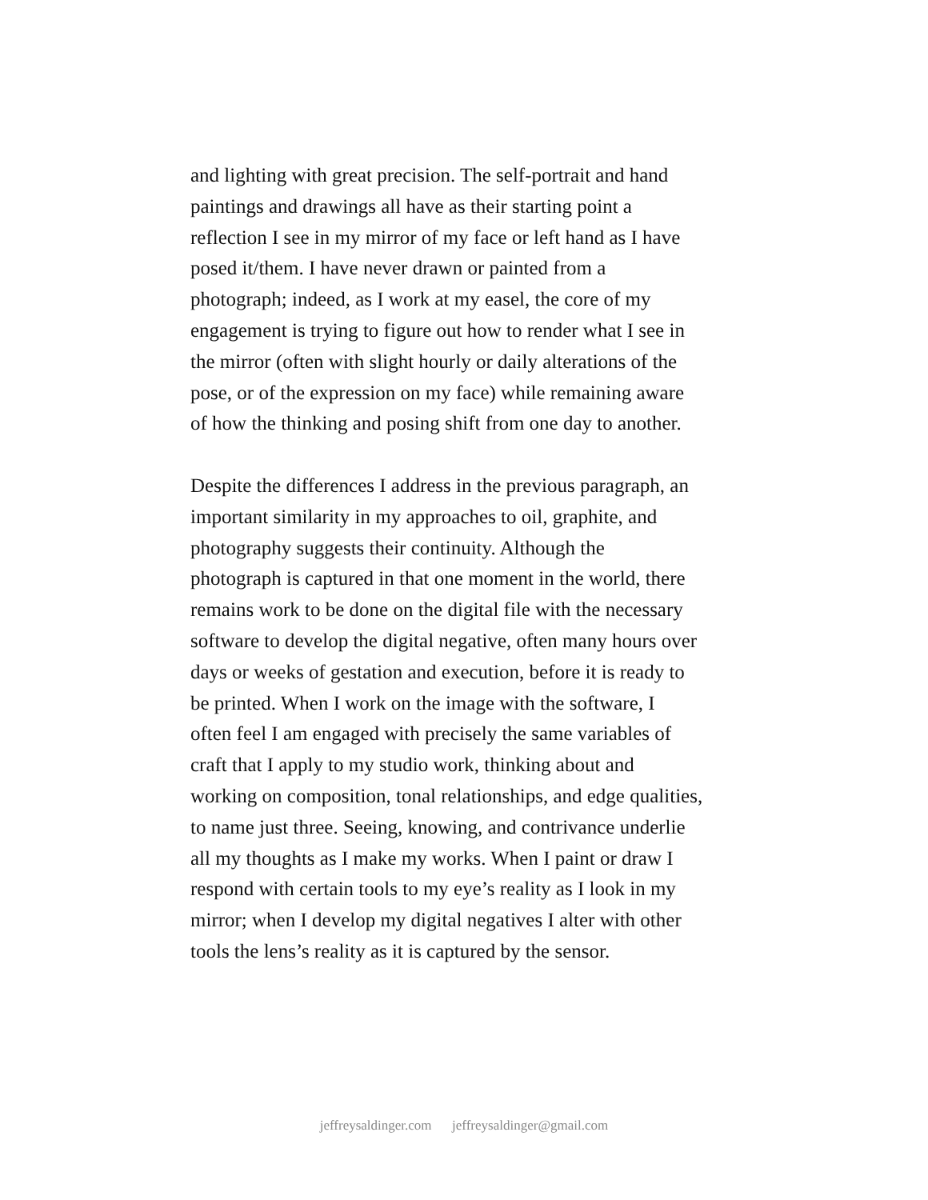and lighting with great precision. The self-portrait and hand paintings and drawings all have as their starting point a reflection I see in my mirror of my face or left hand as I have posed it/them. I have never drawn or painted from a photograph; indeed, as I work at my easel, the core of my engagement is trying to figure out how to render what I see in the mirror (often with slight hourly or daily alterations of the pose, or of the expression on my face) while remaining aware of how the thinking and posing shift from one day to another.
Despite the differences I address in the previous paragraph, an important similarity in my approaches to oil, graphite, and photography suggests their continuity. Although the photograph is captured in that one moment in the world, there remains work to be done on the digital file with the necessary software to develop the digital negative, often many hours over days or weeks of gestation and execution, before it is ready to be printed. When I work on the image with the software, I often feel I am engaged with precisely the same variables of craft that I apply to my studio work, thinking about and working on composition, tonal relationships, and edge qualities, to name just three. Seeing, knowing, and contrivance underlie all my thoughts as I make my works. When I paint or draw I respond with certain tools to my eye’s reality as I look in my mirror; when I develop my digital negatives I alter with other tools the lens’s reality as it is captured by the sensor.
jeffreysaldinger.com jeffreysaldinger@gmail.com